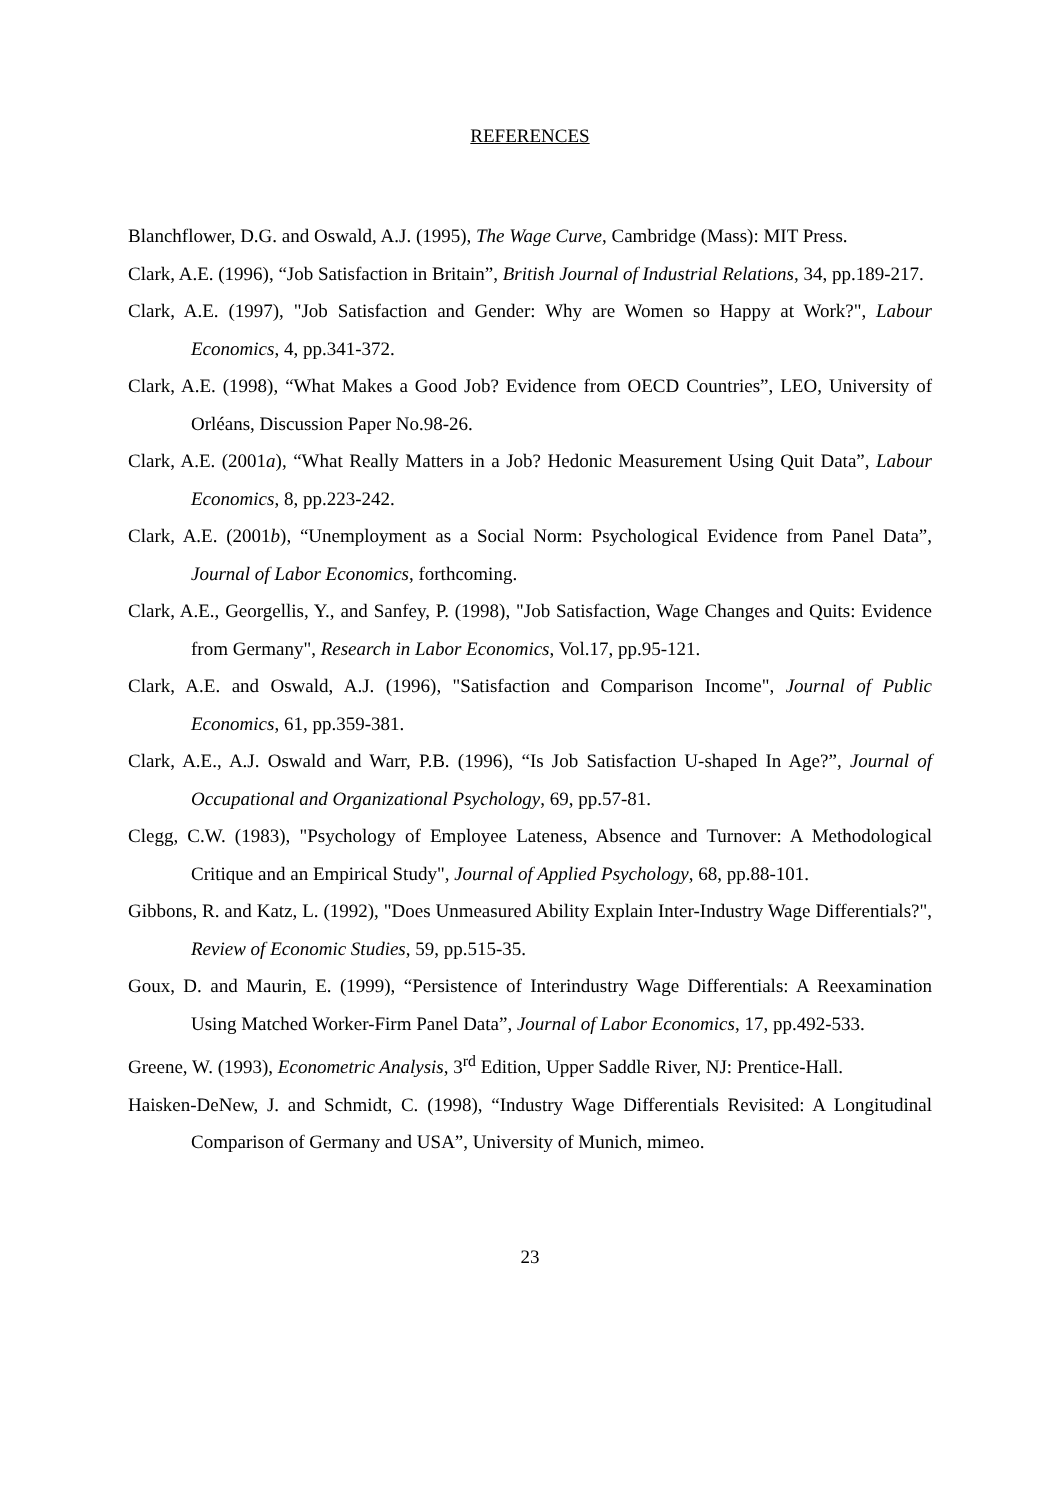REFERENCES
Blanchflower, D.G. and Oswald, A.J. (1995), The Wage Curve, Cambridge (Mass): MIT Press.
Clark, A.E. (1996), “Job Satisfaction in Britain”, British Journal of Industrial Relations, 34, pp.189-217.
Clark, A.E. (1997), "Job Satisfaction and Gender: Why are Women so Happy at Work?", Labour Economics, 4, pp.341-372.
Clark, A.E. (1998), “What Makes a Good Job? Evidence from OECD Countries”, LEO, University of Orléans, Discussion Paper No.98-26.
Clark, A.E. (2001a), “What Really Matters in a Job? Hedonic Measurement Using Quit Data”, Labour Economics, 8, pp.223-242.
Clark, A.E. (2001b), “Unemployment as a Social Norm: Psychological Evidence from Panel Data”, Journal of Labor Economics, forthcoming.
Clark, A.E., Georgellis, Y., and Sanfey, P. (1998), "Job Satisfaction, Wage Changes and Quits: Evidence from Germany", Research in Labor Economics, Vol.17, pp.95-121.
Clark, A.E. and Oswald, A.J. (1996), "Satisfaction and Comparison Income", Journal of Public Economics, 61, pp.359-381.
Clark, A.E., A.J. Oswald and Warr, P.B. (1996), “Is Job Satisfaction U-shaped In Age?”, Journal of Occupational and Organizational Psychology, 69, pp.57-81.
Clegg, C.W. (1983), "Psychology of Employee Lateness, Absence and Turnover: A Methodological Critique and an Empirical Study", Journal of Applied Psychology, 68, pp.88-101.
Gibbons, R. and Katz, L. (1992), "Does Unmeasured Ability Explain Inter-Industry Wage Differentials?", Review of Economic Studies, 59, pp.515-35.
Goux, D. and Maurin, E. (1999), “Persistence of Interindustry Wage Differentials: A Reexamination Using Matched Worker-Firm Panel Data”, Journal of Labor Economics, 17, pp.492-533.
Greene, W. (1993), Econometric Analysis, 3<sup>rd</sup> Edition, Upper Saddle River, NJ: Prentice-Hall.
Haisken-DeNew, J. and Schmidt, C. (1998), “Industry Wage Differentials Revisited: A Longitudinal Comparison of Germany and USA”, University of Munich, mimeo.
23